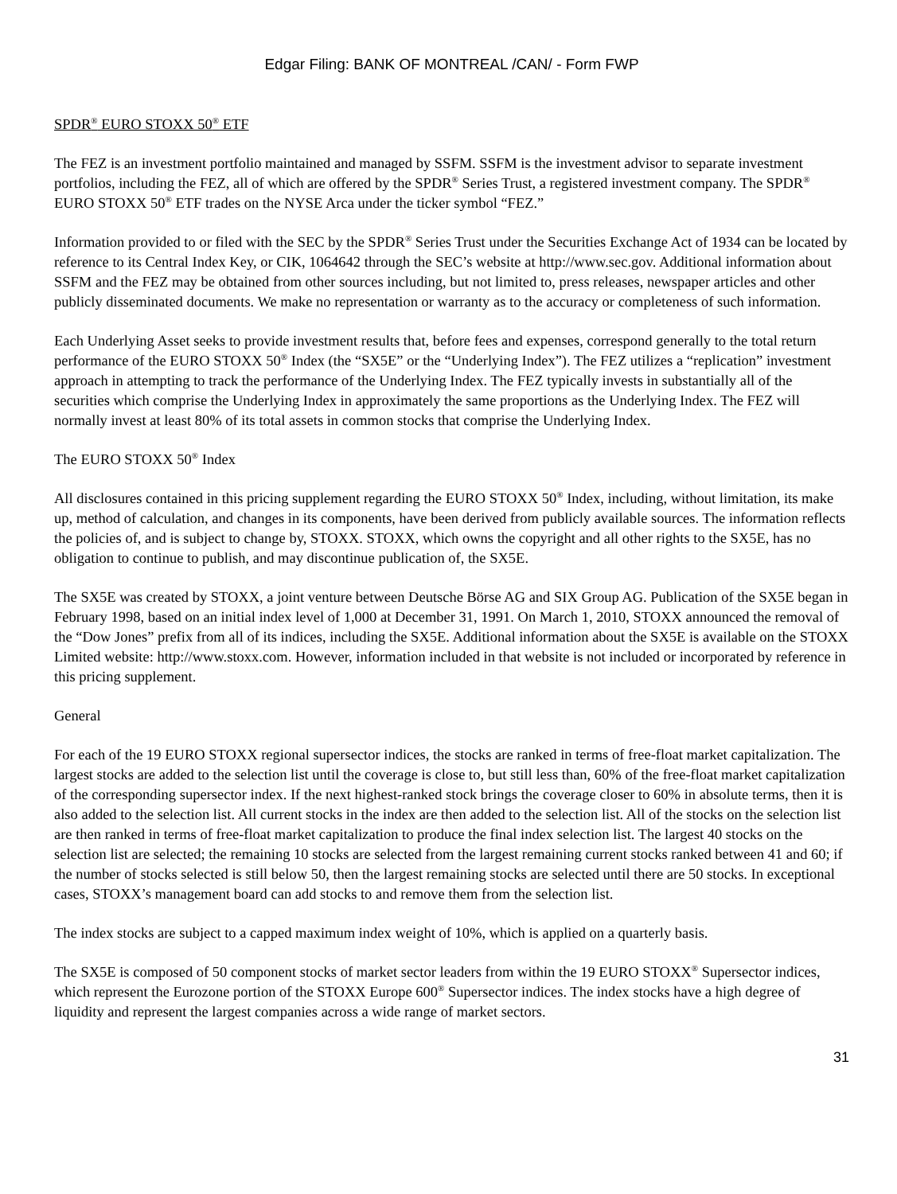Edgar Filing: BANK OF MONTREAL /CAN/ - Form FWP
SPDR<sup>®</sup> EURO STOXX 50<sup>®</sup> ETF
The FEZ is an investment portfolio maintained and managed by SSFM. SSFM is the investment advisor to separate investment portfolios, including the FEZ, all of which are offered by the SPDR<sup>®</sup> Series Trust, a registered investment company. The SPDR<sup>®</sup> EURO STOXX 50<sup>®</sup> ETF trades on the NYSE Arca under the ticker symbol “FEZ.”
Information provided to or filed with the SEC by the SPDR<sup>®</sup> Series Trust under the Securities Exchange Act of 1934 can be located by reference to its Central Index Key, or CIK, 1064642 through the SEC’s website at http://www.sec.gov. Additional information about SSFM and the FEZ may be obtained from other sources including, but not limited to, press releases, newspaper articles and other publicly disseminated documents. We make no representation or warranty as to the accuracy or completeness of such information.
Each Underlying Asset seeks to provide investment results that, before fees and expenses, correspond generally to the total return performance of the EURO STOXX 50<sup>®</sup> Index (the “SX5E” or the “Underlying Index”). The FEZ utilizes a “replication” investment approach in attempting to track the performance of the Underlying Index. The FEZ typically invests in substantially all of the securities which comprise the Underlying Index in approximately the same proportions as the Underlying Index. The FEZ will normally invest at least 80% of its total assets in common stocks that comprise the Underlying Index.
The EURO STOXX 50<sup>®</sup> Index
All disclosures contained in this pricing supplement regarding the EURO STOXX 50<sup>®</sup> Index, including, without limitation, its make up, method of calculation, and changes in its components, have been derived from publicly available sources. The information reflects the policies of, and is subject to change by, STOXX. STOXX, which owns the copyright and all other rights to the SX5E, has no obligation to continue to publish, and may discontinue publication of, the SX5E.
The SX5E was created by STOXX, a joint venture between Deutsche Börse AG and SIX Group AG. Publication of the SX5E began in February 1998, based on an initial index level of 1,000 at December 31, 1991. On March 1, 2010, STOXX announced the removal of the “Dow Jones” prefix from all of its indices, including the SX5E. Additional information about the SX5E is available on the STOXX Limited website: http://www.stoxx.com. However, information included in that website is not included or incorporated by reference in this pricing supplement.
General
For each of the 19 EURO STOXX regional supersector indices, the stocks are ranked in terms of free-float market capitalization. The largest stocks are added to the selection list until the coverage is close to, but still less than, 60% of the free-float market capitalization of the corresponding supersector index. If the next highest-ranked stock brings the coverage closer to 60% in absolute terms, then it is also added to the selection list. All current stocks in the index are then added to the selection list. All of the stocks on the selection list are then ranked in terms of free-float market capitalization to produce the final index selection list. The largest 40 stocks on the selection list are selected; the remaining 10 stocks are selected from the largest remaining current stocks ranked between 41 and 60; if the number of stocks selected is still below 50, then the largest remaining stocks are selected until there are 50 stocks. In exceptional cases, STOXX’s management board can add stocks to and remove them from the selection list.
The index stocks are subject to a capped maximum index weight of 10%, which is applied on a quarterly basis.
The SX5E is composed of 50 component stocks of market sector leaders from within the 19 EURO STOXX<sup>®</sup> Supersector indices, which represent the Eurozone portion of the STOXX Europe 600<sup>®</sup> Supersector indices. The index stocks have a high degree of liquidity and represent the largest companies across a wide range of market sectors.
31